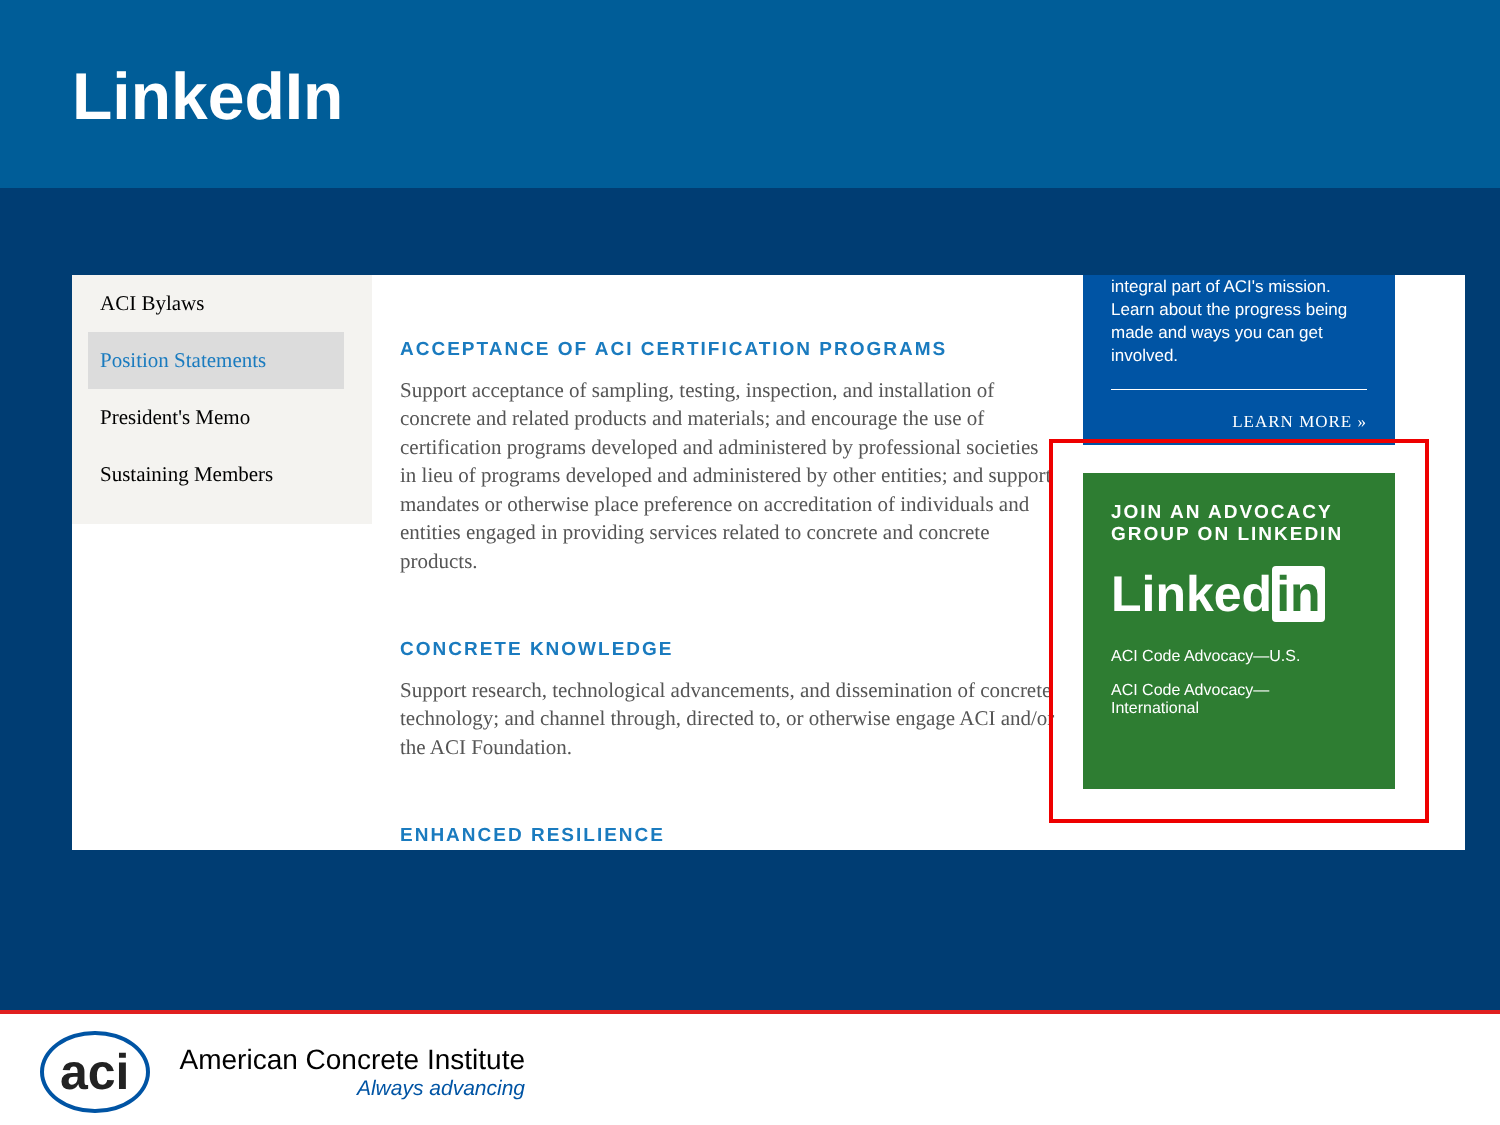LinkedIn
ACI Bylaws
Position Statements
President's Memo
Sustaining Members
ACCEPTANCE OF ACI CERTIFICATION PROGRAMS
Support acceptance of sampling, testing, inspection, and installation of concrete and related products and materials; and encourage the use of certification programs developed and administered by professional societies in lieu of programs developed and administered by other entities; and support mandates or otherwise place preference on accreditation of individuals and entities engaged in providing services related to concrete and concrete products.
CONCRETE KNOWLEDGE
Support research, technological advancements, and dissemination of concrete technology; and channel through, directed to, or otherwise engage ACI and/or the ACI Foundation.
ENHANCED RESILIENCE
integral part of ACI's mission. Learn about the progress being made and ways you can get involved.
LEARN MORE »
JOIN AN ADVOCACY GROUP ON LINKEDIN
Linked in
ACI Code Advocacy—U.S.
ACI Code Advocacy—
International
aci
American Concrete Institute
Always advancing